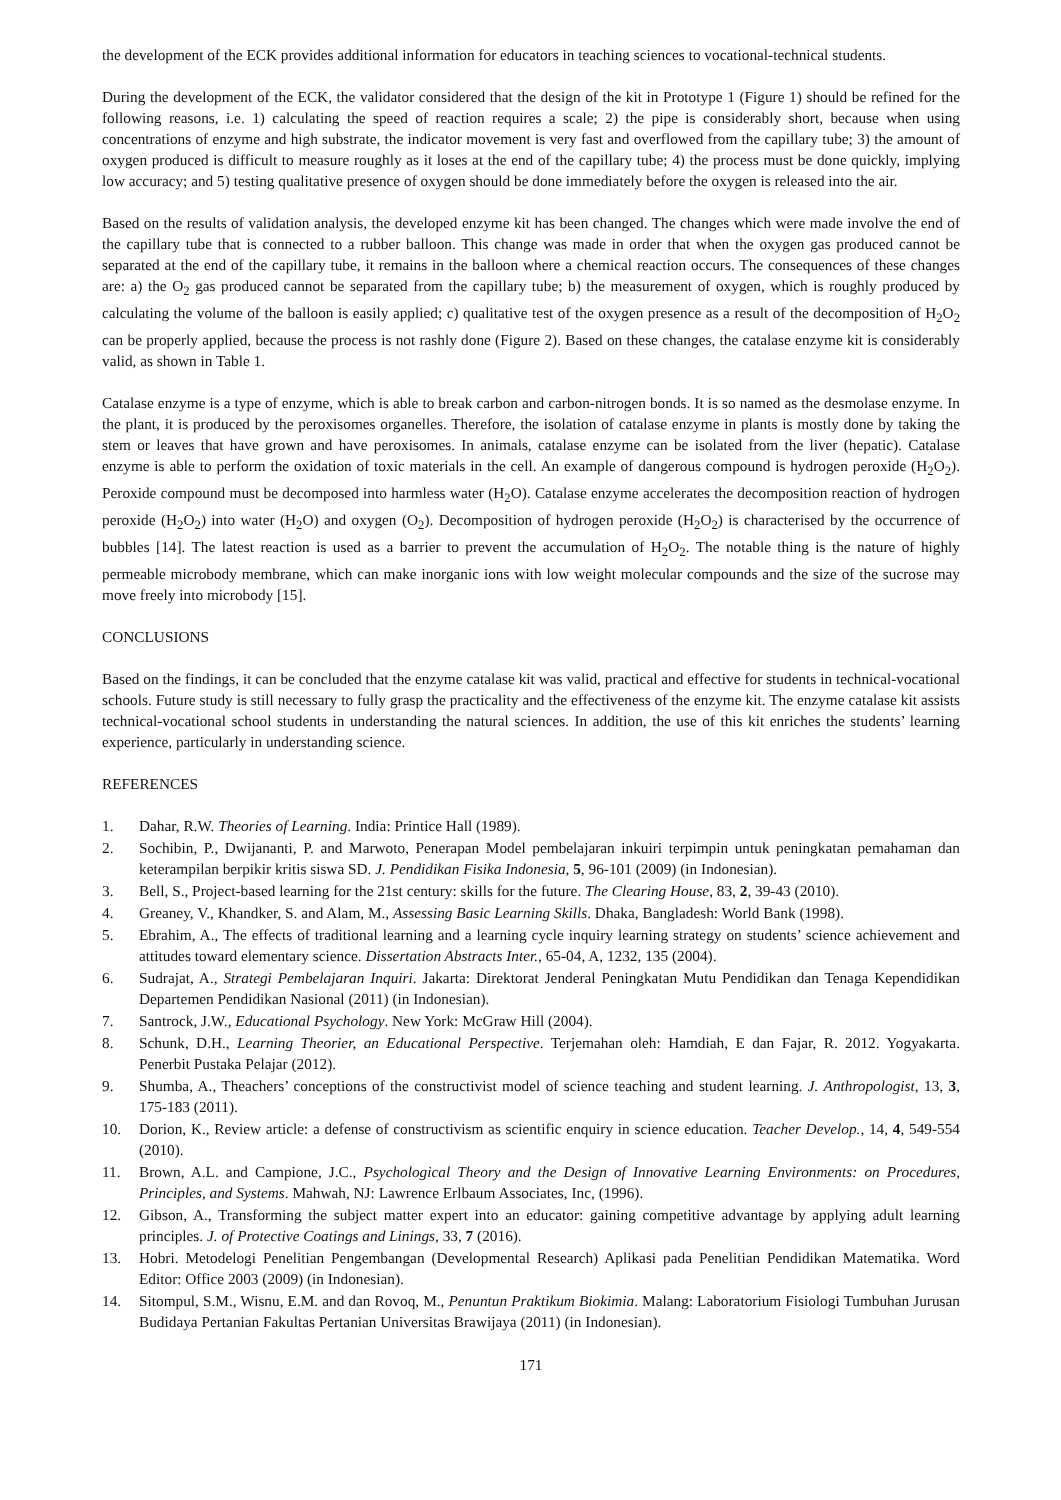the development of the ECK provides additional information for educators in teaching sciences to vocational-technical students.
During the development of the ECK, the validator considered that the design of the kit in Prototype 1 (Figure 1) should be refined for the following reasons, i.e. 1) calculating the speed of reaction requires a scale; 2) the pipe is considerably short, because when using concentrations of enzyme and high substrate, the indicator movement is very fast and overflowed from the capillary tube; 3) the amount of oxygen produced is difficult to measure roughly as it loses at the end of the capillary tube; 4) the process must be done quickly, implying low accuracy; and 5) testing qualitative presence of oxygen should be done immediately before the oxygen is released into the air.
Based on the results of validation analysis, the developed enzyme kit has been changed. The changes which were made involve the end of the capillary tube that is connected to a rubber balloon. This change was made in order that when the oxygen gas produced cannot be separated at the end of the capillary tube, it remains in the balloon where a chemical reaction occurs. The consequences of these changes are: a) the O<sub>2</sub> gas produced cannot be separated from the capillary tube; b) the measurement of oxygen, which is roughly produced by calculating the volume of the balloon is easily applied; c) qualitative test of the oxygen presence as a result of the decomposition of H<sub>2</sub>O<sub>2</sub> can be properly applied, because the process is not rashly done (Figure 2). Based on these changes, the catalase enzyme kit is considerably valid, as shown in Table 1.
Catalase enzyme is a type of enzyme, which is able to break carbon and carbon-nitrogen bonds. It is so named as the desmolase enzyme. In the plant, it is produced by the peroxisomes organelles. Therefore, the isolation of catalase enzyme in plants is mostly done by taking the stem or leaves that have grown and have peroxisomes. In animals, catalase enzyme can be isolated from the liver (hepatic). Catalase enzyme is able to perform the oxidation of toxic materials in the cell. An example of dangerous compound is hydrogen peroxide (H<sub>2</sub>O<sub>2</sub>). Peroxide compound must be decomposed into harmless water (H<sub>2</sub>O). Catalase enzyme accelerates the decomposition reaction of hydrogen peroxide (H<sub>2</sub>O<sub>2</sub>) into water (H<sub>2</sub>O) and oxygen (O<sub>2</sub>). Decomposition of hydrogen peroxide (H<sub>2</sub>O<sub>2</sub>) is characterised by the occurrence of bubbles [14]. The latest reaction is used as a barrier to prevent the accumulation of H<sub>2</sub>O<sub>2</sub>. The notable thing is the nature of highly permeable microbody membrane, which can make inorganic ions with low weight molecular compounds and the size of the sucrose may move freely into microbody [15].
CONCLUSIONS
Based on the findings, it can be concluded that the enzyme catalase kit was valid, practical and effective for students in technical-vocational schools. Future study is still necessary to fully grasp the practicality and the effectiveness of the enzyme kit. The enzyme catalase kit assists technical-vocational school students in understanding the natural sciences. In addition, the use of this kit enriches the students’ learning experience, particularly in understanding science.
REFERENCES
1. Dahar, R.W. Theories of Learning. India: Printice Hall (1989).
2. Sochibin, P., Dwijananti, P. and Marwoto, Penerapan Model pembelajaran inkuiri terpimpin untuk peningkatan pemahaman dan keterampilan berpikir kritis siswa SD. J. Pendidikan Fisika Indonesia, 5, 96-101 (2009) (in Indonesian).
3. Bell, S., Project-based learning for the 21st century: skills for the future. The Clearing House, 83, 2, 39-43 (2010).
4. Greaney, V., Khandker, S. and Alam, M., Assessing Basic Learning Skills. Dhaka, Bangladesh: World Bank (1998).
5. Ebrahim, A., The effects of traditional learning and a learning cycle inquiry learning strategy on students’ science achievement and attitudes toward elementary science. Dissertation Abstracts Inter., 65-04, A, 1232, 135 (2004).
6. Sudrajat, A., Strategi Pembelajaran Inquiri. Jakarta: Direktorat Jenderal Peningkatan Mutu Pendidikan dan Tenaga Kependidikan Departemen Pendidikan Nasional (2011) (in Indonesian).
7. Santrock, J.W., Educational Psychology. New York: McGraw Hill (2004).
8. Schunk, D.H., Learning Theorier, an Educational Perspective. Terjemahan oleh: Hamdiah, E dan Fajar, R. 2012. Yogyakarta. Penerbit Pustaka Pelajar (2012).
9. Shumba, A., Theachers’ conceptions of the constructivist model of science teaching and student learning. J. Anthropologist, 13, 3, 175-183 (2011).
10. Dorion, K., Review article: a defense of constructivism as scientific enquiry in science education. Teacher Develop., 14, 4, 549-554 (2010).
11. Brown, A.L. and Campione, J.C., Psychological Theory and the Design of Innovative Learning Environments: on Procedures, Principles, and Systems. Mahwah, NJ: Lawrence Erlbaum Associates, Inc, (1996).
12. Gibson, A., Transforming the subject matter expert into an educator: gaining competitive advantage by applying adult learning principles. J. of Protective Coatings and Linings, 33, 7 (2016).
13. Hobri. Metodelogi Penelitian Pengembangan (Developmental Research) Aplikasi pada Penelitian Pendidikan Matematika. Word Editor: Office 2003 (2009) (in Indonesian).
14. Sitompul, S.M., Wisnu, E.M. and dan Rovoq, M., Penuntun Praktikum Biokimia. Malang: Laboratorium Fisiologi Tumbuhan Jurusan Budidaya Pertanian Fakultas Pertanian Universitas Brawijaya (2011) (in Indonesian).
171